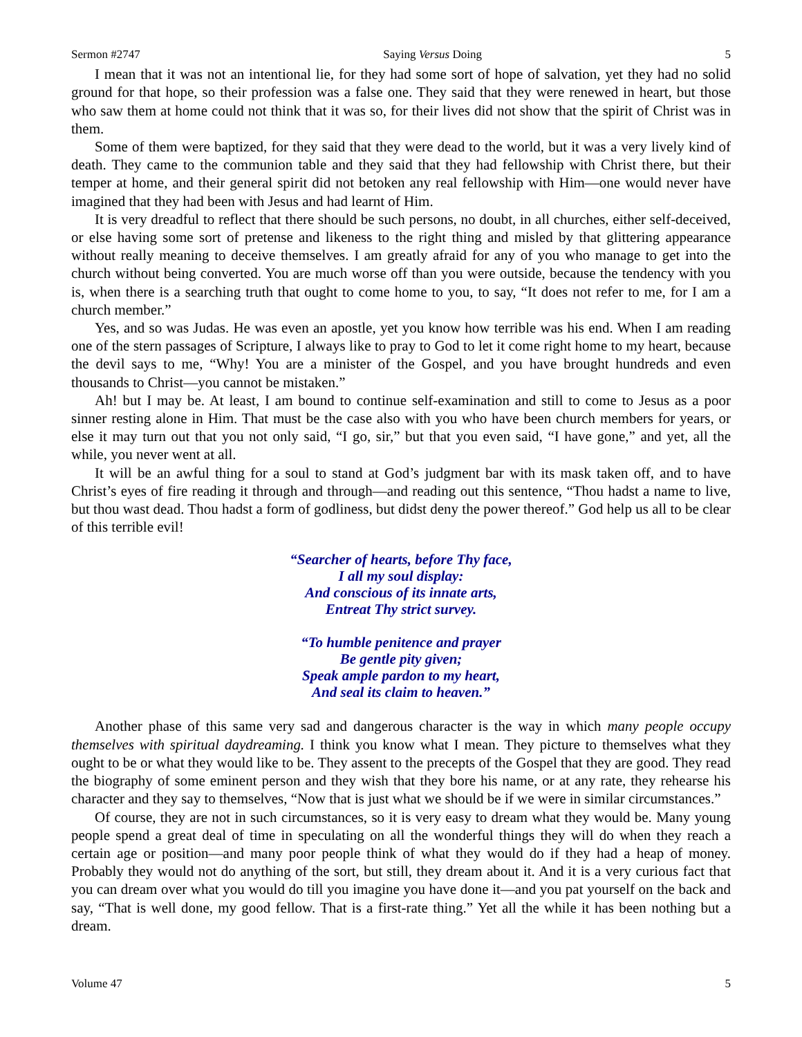Sermon #2747 Saying Versus Doing 5
I mean that it was not an intentional lie, for they had some sort of hope of salvation, yet they had no solid ground for that hope, so their profession was a false one. They said that they were renewed in heart, but those who saw them at home could not think that it was so, for their lives did not show that the spirit of Christ was in them.
Some of them were baptized, for they said that they were dead to the world, but it was a very lively kind of death. They came to the communion table and they said that they had fellowship with Christ there, but their temper at home, and their general spirit did not betoken any real fellowship with Him—one would never have imagined that they had been with Jesus and had learnt of Him.
It is very dreadful to reflect that there should be such persons, no doubt, in all churches, either self-deceived, or else having some sort of pretense and likeness to the right thing and misled by that glittering appearance without really meaning to deceive themselves. I am greatly afraid for any of you who manage to get into the church without being converted. You are much worse off than you were outside, because the tendency with you is, when there is a searching truth that ought to come home to you, to say, “It does not refer to me, for I am a church member.”
Yes, and so was Judas. He was even an apostle, yet you know how terrible was his end. When I am reading one of the stern passages of Scripture, I always like to pray to God to let it come right home to my heart, because the devil says to me, “Why! You are a minister of the Gospel, and you have brought hundreds and even thousands to Christ—you cannot be mistaken.”
Ah! but I may be. At least, I am bound to continue self-examination and still to come to Jesus as a poor sinner resting alone in Him. That must be the case also with you who have been church members for years, or else it may turn out that you not only said, “I go, sir,” but that you even said, “I have gone,” and yet, all the while, you never went at all.
It will be an awful thing for a soul to stand at God’s judgment bar with its mask taken off, and to have Christ’s eyes of fire reading it through and through—and reading out this sentence, “Thou hadst a name to live, but thou wast dead. Thou hadst a form of godliness, but didst deny the power thereof.” God help us all to be clear of this terrible evil!
“Searcher of hearts, before Thy face,
I all my soul display:
And conscious of its innate arts,
Entreat Thy strict survey.
“To humble penitence and prayer
Be gentle pity given;
Speak ample pardon to my heart,
And seal its claim to heaven.”
Another phase of this same very sad and dangerous character is the way in which many people occupy themselves with spiritual daydreaming. I think you know what I mean. They picture to themselves what they ought to be or what they would like to be. They assent to the precepts of the Gospel that they are good. They read the biography of some eminent person and they wish that they bore his name, or at any rate, they rehearse his character and they say to themselves, “Now that is just what we should be if we were in similar circumstances.”
Of course, they are not in such circumstances, so it is very easy to dream what they would be. Many young people spend a great deal of time in speculating on all the wonderful things they will do when they reach a certain age or position—and many poor people think of what they would do if they had a heap of money. Probably they would not do anything of the sort, but still, they dream about it. And it is a very curious fact that you can dream over what you would do till you imagine you have done it—and you pat yourself on the back and say, “That is well done, my good fellow. That is a first-rate thing.” Yet all the while it has been nothing but a dream.
Volume 47 5